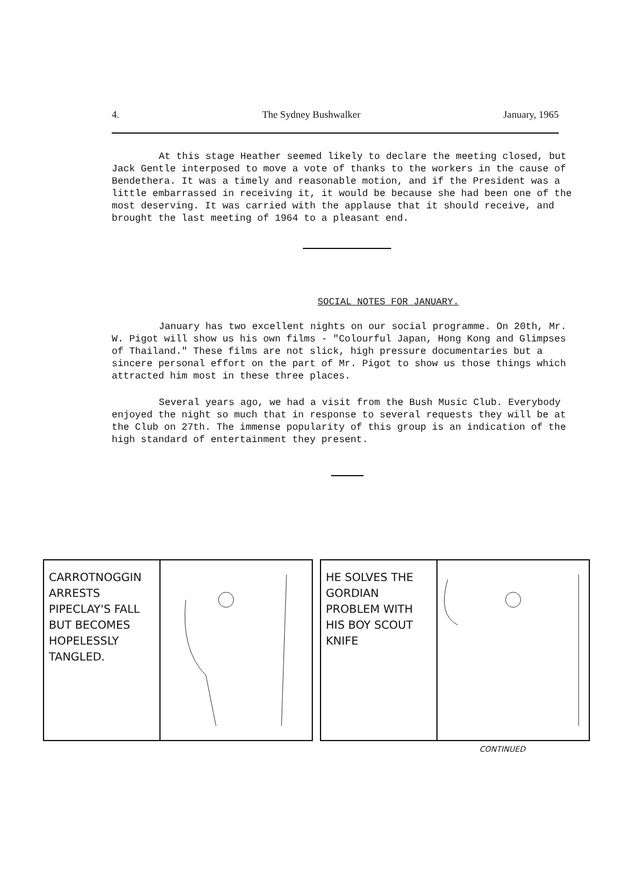4. The Sydney Bushwalker January, 1965
At this stage Heather seemed likely to declare the meeting closed, but Jack Gentle interposed to move a vote of thanks to the workers in the cause of Bendethera. It was a timely and reasonable motion, and if the President was a little embarrassed in receiving it, it would be because she had been one of the most deserving. It was carried with the applause that it should receive, and brought the last meeting of 1964 to a pleasant end.
SOCIAL NOTES FOR JANUARY.
January has two excellent nights on our social programme. On 20th, Mr. W. Pigot will show us his own films - "Colourful Japan, Hong Kong and Glimpses of Thailand." These films are not slick, high pressure documentaries but a sincere personal effort on the part of Mr. Pigot to show us those things which attracted him most in these three places.
Several years ago, we had a visit from the Bush Music Club. Everybody enjoyed the night so much that in response to several requests they will be at the Club on 27th. The immense popularity of this group is an indication of the high standard of entertainment they present.
CARROTNOGGIN ARRESTS PIPECLAY'S FALL BUT BECOMES HOPELESSLY TANGLED.
HE SOLVES THE GORDIAN PROBLEM WITH HIS BOY SCOUT KNIFE
CONTINUED